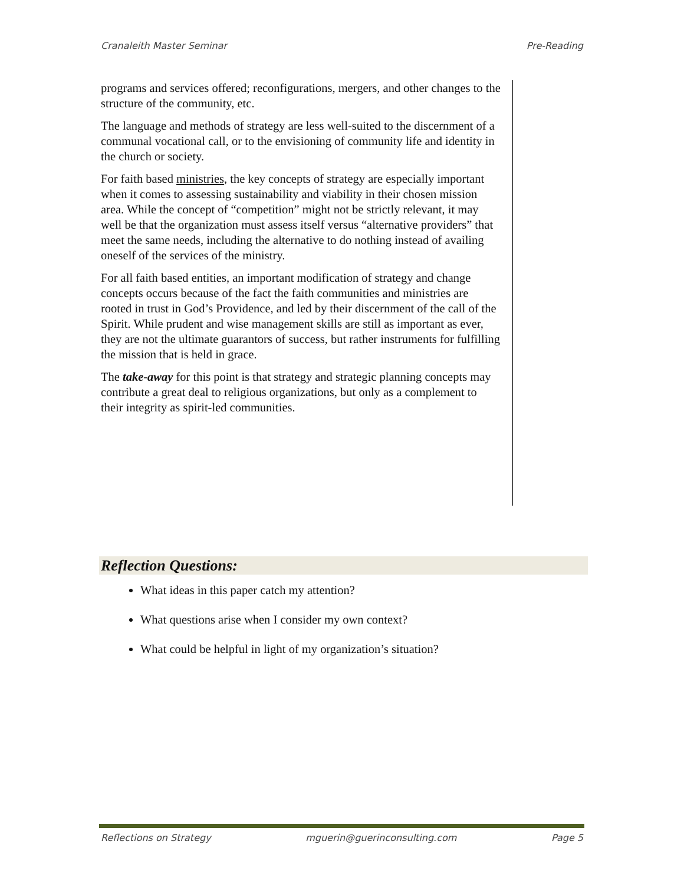Cranaleith Master Seminar Pre-Reading
programs and services offered; reconfigurations, mergers, and other changes to the structure of the community, etc.
The language and methods of strategy are less well-suited to the discernment of a communal vocational call, or to the envisioning of community life and identity in the church or society.
For faith based ministries, the key concepts of strategy are especially important when it comes to assessing sustainability and viability in their chosen mission area. While the concept of “competition” might not be strictly relevant, it may well be that the organization must assess itself versus “alternative providers” that meet the same needs, including the alternative to do nothing instead of availing oneself of the services of the ministry.
For all faith based entities, an important modification of strategy and change concepts occurs because of the fact the faith communities and ministries are rooted in trust in God’s Providence, and led by their discernment of the call of the Spirit. While prudent and wise management skills are still as important as ever, they are not the ultimate guarantors of success, but rather instruments for fulfilling the mission that is held in grace.
The take-away for this point is that strategy and strategic planning concepts may contribute a great deal to religious organizations, but only as a complement to their integrity as spirit-led communities.
Reflection Questions:
What ideas in this paper catch my attention?
What questions arise when I consider my own context?
What could be helpful in light of my organization’s situation?
Reflections on Strategy mguerin@guerinconsulting.com Page 5